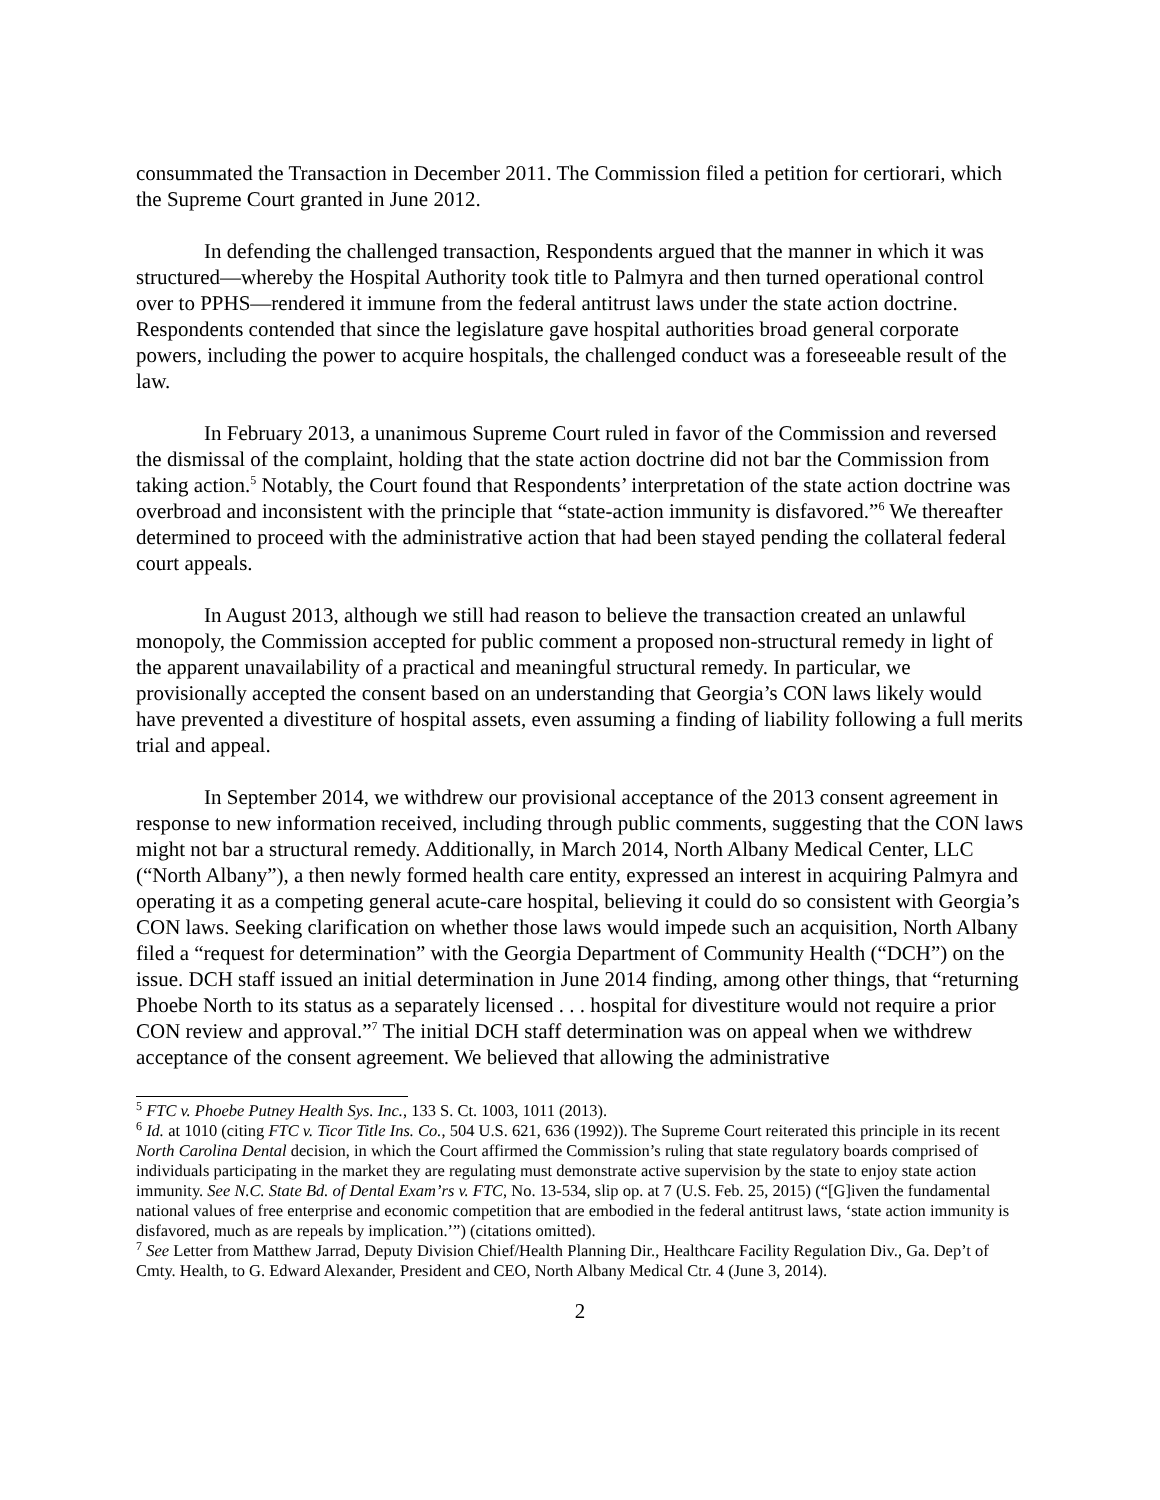consummated the Transaction in December 2011. The Commission filed a petition for certiorari, which the Supreme Court granted in June 2012.
In defending the challenged transaction, Respondents argued that the manner in which it was structured—whereby the Hospital Authority took title to Palmyra and then turned operational control over to PPHS—rendered it immune from the federal antitrust laws under the state action doctrine. Respondents contended that since the legislature gave hospital authorities broad general corporate powers, including the power to acquire hospitals, the challenged conduct was a foreseeable result of the law.
In February 2013, a unanimous Supreme Court ruled in favor of the Commission and reversed the dismissal of the complaint, holding that the state action doctrine did not bar the Commission from taking action.<sup>5</sup> Notably, the Court found that Respondents’ interpretation of the state action doctrine was overbroad and inconsistent with the principle that “state-action immunity is disfavored.”<sup>6</sup> We thereafter determined to proceed with the administrative action that had been stayed pending the collateral federal court appeals.
In August 2013, although we still had reason to believe the transaction created an unlawful monopoly, the Commission accepted for public comment a proposed non-structural remedy in light of the apparent unavailability of a practical and meaningful structural remedy. In particular, we provisionally accepted the consent based on an understanding that Georgia’s CON laws likely would have prevented a divestiture of hospital assets, even assuming a finding of liability following a full merits trial and appeal.
In September 2014, we withdrew our provisional acceptance of the 2013 consent agreement in response to new information received, including through public comments, suggesting that the CON laws might not bar a structural remedy. Additionally, in March 2014, North Albany Medical Center, LLC (“North Albany”), a then newly formed health care entity, expressed an interest in acquiring Palmyra and operating it as a competing general acute-care hospital, believing it could do so consistent with Georgia’s CON laws. Seeking clarification on whether those laws would impede such an acquisition, North Albany filed a “request for determination” with the Georgia Department of Community Health (“DCH”) on the issue. DCH staff issued an initial determination in June 2014 finding, among other things, that “returning Phoebe North to its status as a separately licensed . . . hospital for divestiture would not require a prior CON review and approval.”<sup>7</sup> The initial DCH staff determination was on appeal when we withdrew acceptance of the consent agreement. We believed that allowing the administrative
<sup>5</sup> FTC v. Phoebe Putney Health Sys. Inc., 133 S. Ct. 1003, 1011 (2013).
<sup>6</sup> Id. at 1010 (citing FTC v. Ticor Title Ins. Co., 504 U.S. 621, 636 (1992)). The Supreme Court reiterated this principle in its recent North Carolina Dental decision, in which the Court affirmed the Commission’s ruling that state regulatory boards comprised of individuals participating in the market they are regulating must demonstrate active supervision by the state to enjoy state action immunity. See N.C. State Bd. of Dental Exam’rs v. FTC, No. 13-534, slip op. at 7 (U.S. Feb. 25, 2015) (“[G]iven the fundamental national values of free enterprise and economic competition that are embodied in the federal antitrust laws, ‘state action immunity is disfavored, much as are repeals by implication.’”) (citations omitted).
<sup>7</sup> See Letter from Matthew Jarrad, Deputy Division Chief/Health Planning Dir., Healthcare Facility Regulation Div., Ga. Dep’t of Cmty. Health, to G. Edward Alexander, President and CEO, North Albany Medical Ctr. 4 (June 3, 2014).
2